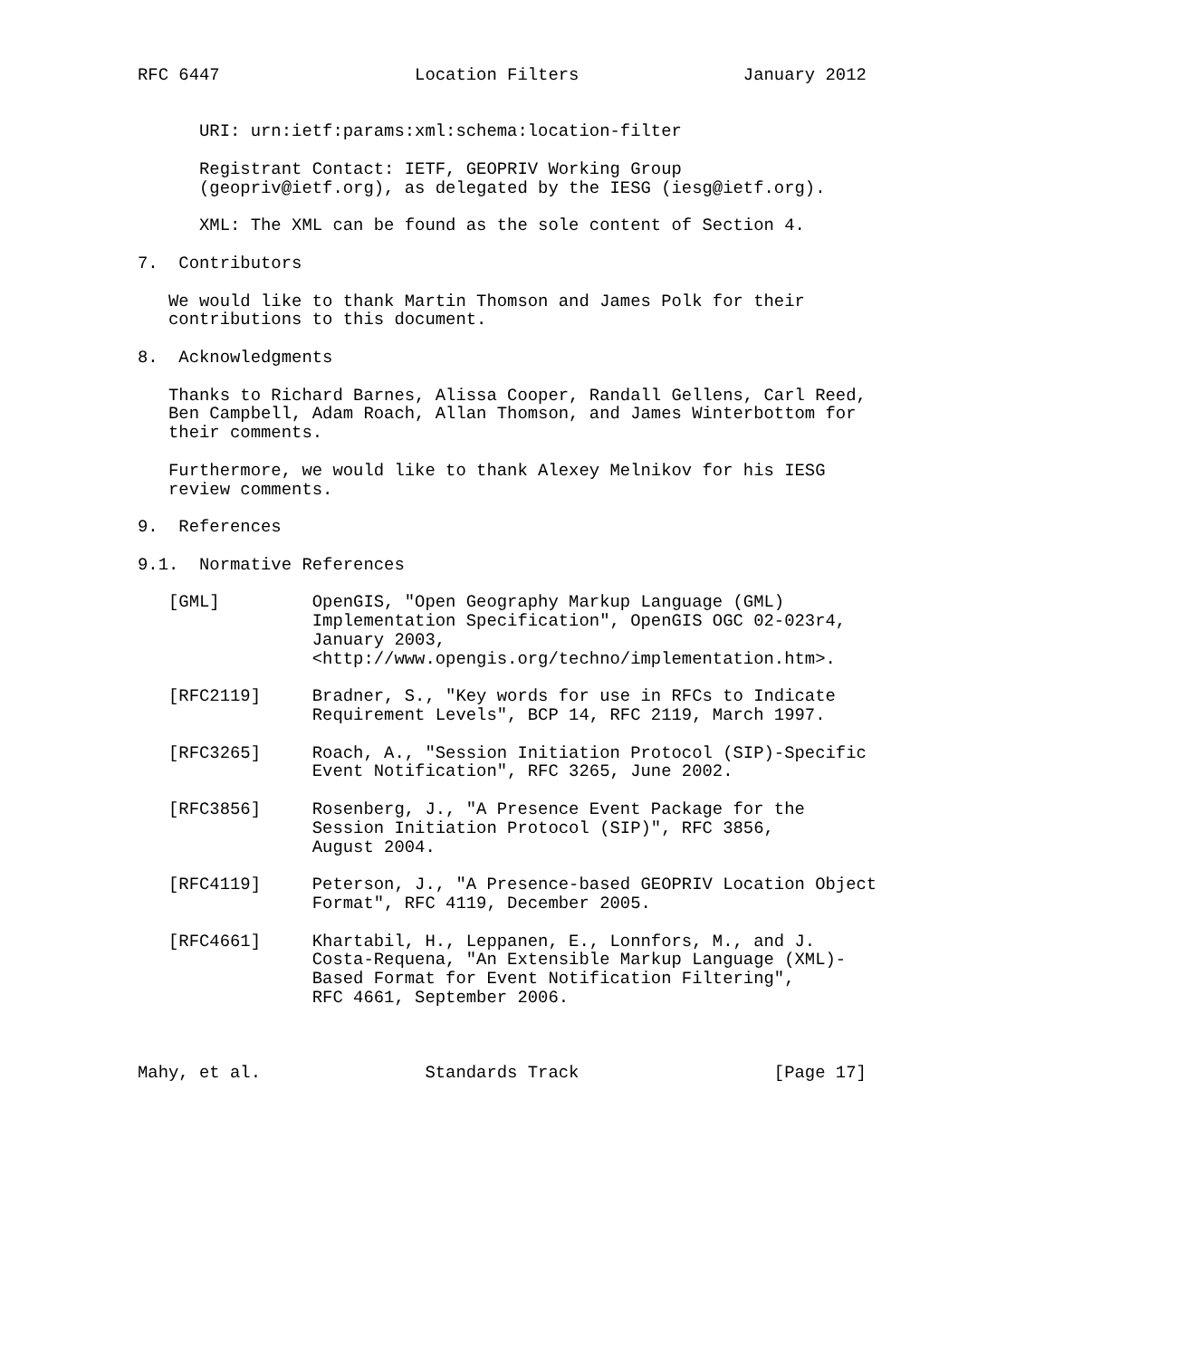RFC 6447                   Location Filters                January 2012


      URI: urn:ietf:params:xml:schema:location-filter

      Registrant Contact: IETF, GEOPRIV Working Group
      (geopriv@ietf.org), as delegated by the IESG (iesg@ietf.org).

      XML: The XML can be found as the sole content of Section 4.

7.  Contributors

   We would like to thank Martin Thomson and James Polk for their
   contributions to this document.

8.  Acknowledgments

   Thanks to Richard Barnes, Alissa Cooper, Randall Gellens, Carl Reed,
   Ben Campbell, Adam Roach, Allan Thomson, and James Winterbottom for
   their comments.

   Furthermore, we would like to thank Alexey Melnikov for his IESG
   review comments.

9.  References

9.1.  Normative References

   [GML]         OpenGIS, "Open Geography Markup Language (GML)
                 Implementation Specification", OpenGIS OGC 02-023r4,
                 January 2003,
                 <http://www.opengis.org/techno/implementation.htm>.

   [RFC2119]     Bradner, S., "Key words for use in RFCs to Indicate
                 Requirement Levels", BCP 14, RFC 2119, March 1997.

   [RFC3265]     Roach, A., "Session Initiation Protocol (SIP)-Specific
                 Event Notification", RFC 3265, June 2002.

   [RFC3856]     Rosenberg, J., "A Presence Event Package for the
                 Session Initiation Protocol (SIP)", RFC 3856,
                 August 2004.

   [RFC4119]     Peterson, J., "A Presence-based GEOPRIV Location Object
                 Format", RFC 4119, December 2005.

   [RFC4661]     Khartabil, H., Leppanen, E., Lonnfors, M., and J.
                 Costa-Requena, "An Extensible Markup Language (XML)-
                 Based Format for Event Notification Filtering",
                 RFC 4661, September 2006.



Mahy, et al.                Standards Track                   [Page 17]